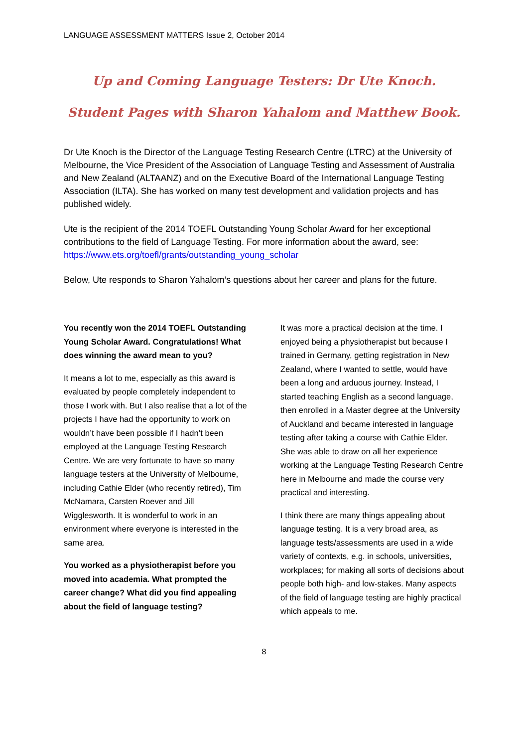LANGUAGE ASSESSMENT MATTERS Issue 2, October 2014
Up and Coming Language Testers: Dr Ute Knoch.
Student Pages with Sharon Yahalom and Matthew Book.
Dr Ute Knoch is the Director of the Language Testing Research Centre (LTRC) at the University of Melbourne, the Vice President of the Association of Language Testing and Assessment of Australia and New Zealand (ALTAANZ) and on the Executive Board of the International Language Testing Association (ILTA). She has worked on many test development and validation projects and has published widely.
Ute is the recipient of the 2014 TOEFL Outstanding Young Scholar Award for her exceptional contributions to the field of Language Testing. For more information about the award, see: https://www.ets.org/toefl/grants/outstanding_young_scholar
Below, Ute responds to Sharon Yahalom’s questions about her career and plans for the future.
You recently won the 2014 TOEFL Outstanding Young Scholar Award. Congratulations! What does winning the award mean to you?
It means a lot to me, especially as this award is evaluated by people completely independent to those I work with. But I also realise that a lot of the projects I have had the opportunity to work on wouldn’t have been possible if I hadn’t been employed at the Language Testing Research Centre. We are very fortunate to have so many language testers at the University of Melbourne, including Cathie Elder (who recently retired), Tim McNamara, Carsten Roever and Jill Wigglesworth. It is wonderful to work in an environment where everyone is interested in the same area.
You worked as a physiotherapist before you moved into academia. What prompted the career change? What did you find appealing about the field of language testing?
It was more a practical decision at the time. I enjoyed being a physiotherapist but because I trained in Germany, getting registration in New Zealand, where I wanted to settle, would have been a long and arduous journey. Instead, I started teaching English as a second language, then enrolled in a Master degree at the University of Auckland and became interested in language testing after taking a course with Cathie Elder. She was able to draw on all her experience working at the Language Testing Research Centre here in Melbourne and made the course very practical and interesting.
I think there are many things appealing about language testing. It is a very broad area, as language tests/assessments are used in a wide variety of contexts, e.g. in schools, universities, workplaces; for making all sorts of decisions about people both high- and low-stakes. Many aspects of the field of language testing are highly practical which appeals to me.
8